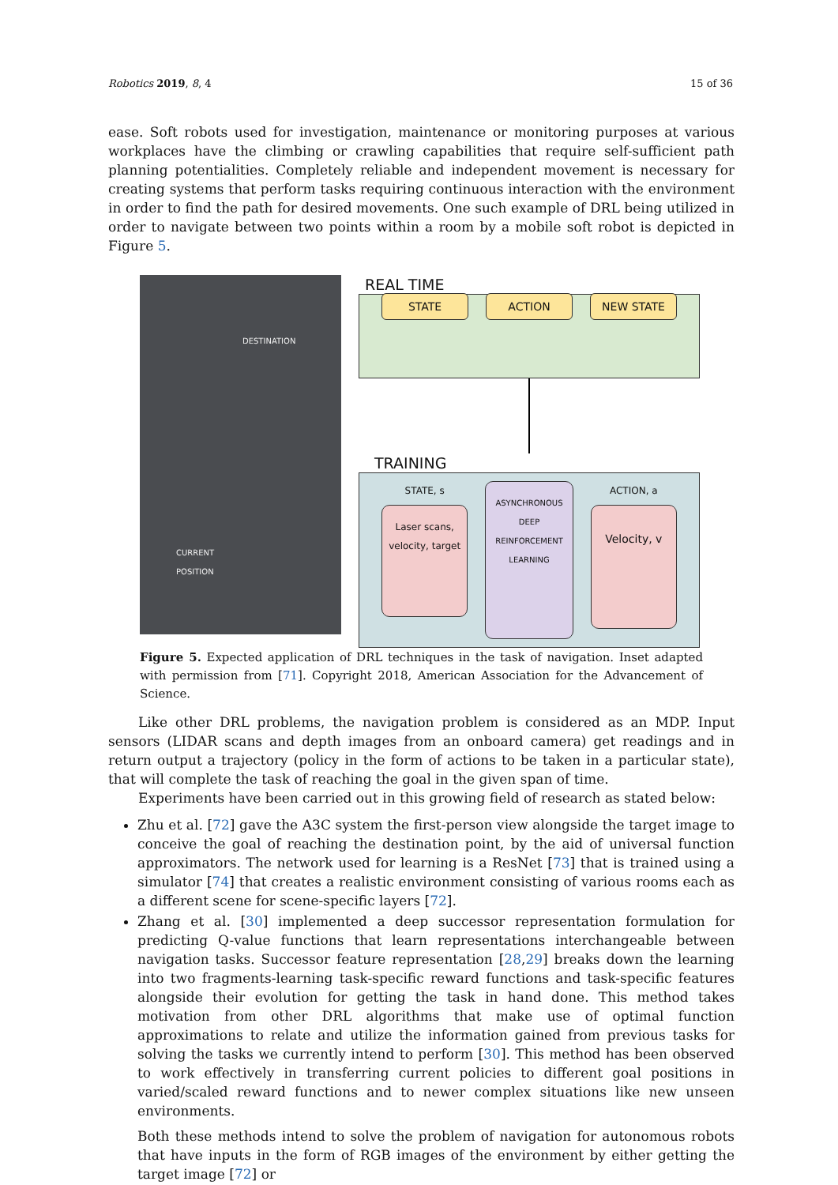Robotics 2019, 8, 4 15 of 36
ease. Soft robots used for investigation, maintenance or monitoring purposes at various workplaces have the climbing or crawling capabilities that require self-sufficient path planning potentialities. Completely reliable and independent movement is necessary for creating systems that perform tasks requiring continuous interaction with the environment in order to find the path for desired movements. One such example of DRL being utilized in order to navigate between two points within a room by a mobile soft robot is depicted in Figure 5.
DESTINATION
CURRENT
POSITION
REAL TIME
STATE ACTION NEW STATE
TRAINING
STATE, s
Laser scans, velocity, target
ASYNCHRONOUS DEEP REINFORCEMENT LEARNING
ACTION, a
Velocity, v
Figure 5. Expected application of DRL techniques in the task of navigation. Inset adapted with permission from [71]. Copyright 2018, American Association for the Advancement of Science.
Like other DRL problems, the navigation problem is considered as an MDP. Input sensors (LIDAR scans and depth images from an onboard camera) get readings and in return output a trajectory (policy in the form of actions to be taken in a particular state), that will complete the task of reaching the goal in the given span of time.
Experiments have been carried out in this growing field of research as stated below:
Zhu et al. [72] gave the A3C system the first-person view alongside the target image to conceive the goal of reaching the destination point, by the aid of universal function approximators. The network used for learning is a ResNet [73] that is trained using a simulator [74] that creates a realistic environment consisting of various rooms each as a different scene for scene-specific layers [72].
Zhang et al. [30] implemented a deep successor representation formulation for predicting Q-value functions that learn representations interchangeable between navigation tasks. Successor feature representation [28,29] breaks down the learning into two fragments-learning task-specific reward functions and task-specific features alongside their evolution for getting the task in hand done. This method takes motivation from other DRL algorithms that make use of optimal function approximations to relate and utilize the information gained from previous tasks for solving the tasks we currently intend to perform [30]. This method has been observed to work effectively in transferring current policies to different goal positions in varied/scaled reward functions and to newer complex situations like new unseen environments.
Both these methods intend to solve the problem of navigation for autonomous robots that have inputs in the form of RGB images of the environment by either getting the target image [72] or